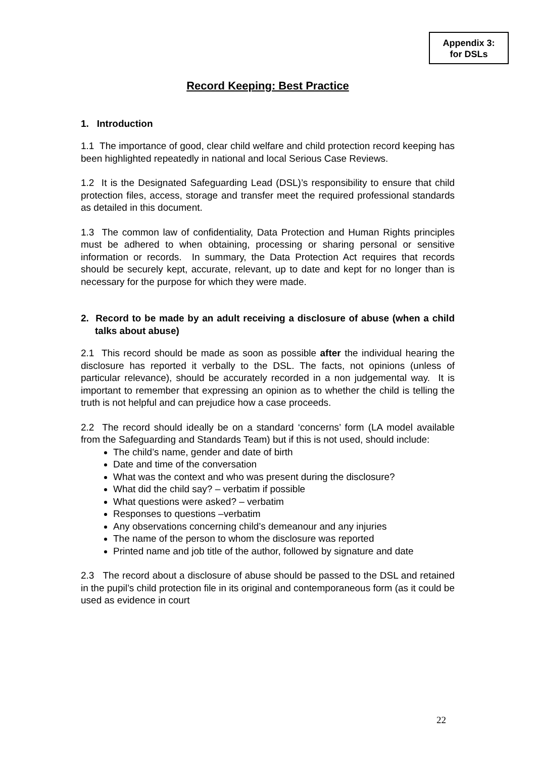Appendix 3:
for DSLs
Record Keeping: Best Practice
1. Introduction
1.1 The importance of good, clear child welfare and child protection record keeping has been highlighted repeatedly in national and local Serious Case Reviews.
1.2 It is the Designated Safeguarding Lead (DSL)’s responsibility to ensure that child protection files, access, storage and transfer meet the required professional standards as detailed in this document.
1.3 The common law of confidentiality, Data Protection and Human Rights principles must be adhered to when obtaining, processing or sharing personal or sensitive information or records. In summary, the Data Protection Act requires that records should be securely kept, accurate, relevant, up to date and kept for no longer than is necessary for the purpose for which they were made.
2. Record to be made by an adult receiving a disclosure of abuse (when a child talks about abuse)
2.1 This record should be made as soon as possible after the individual hearing the disclosure has reported it verbally to the DSL. The facts, not opinions (unless of particular relevance), should be accurately recorded in a non judgemental way. It is important to remember that expressing an opinion as to whether the child is telling the truth is not helpful and can prejudice how a case proceeds.
2.2 The record should ideally be on a standard ‘concerns’ form (LA model available from the Safeguarding and Standards Team) but if this is not used, should include:
The child’s name, gender and date of birth
Date and time of the conversation
What was the context and who was present during the disclosure?
What did the child say? – verbatim if possible
What questions were asked? – verbatim
Responses to questions –verbatim
Any observations concerning child’s demeanour and any injuries
The name of the person to whom the disclosure was reported
Printed name and job title of the author, followed by signature and date
2.3 The record about a disclosure of abuse should be passed to the DSL and retained in the pupil’s child protection file in its original and contemporaneous form (as it could be used as evidence in court
22